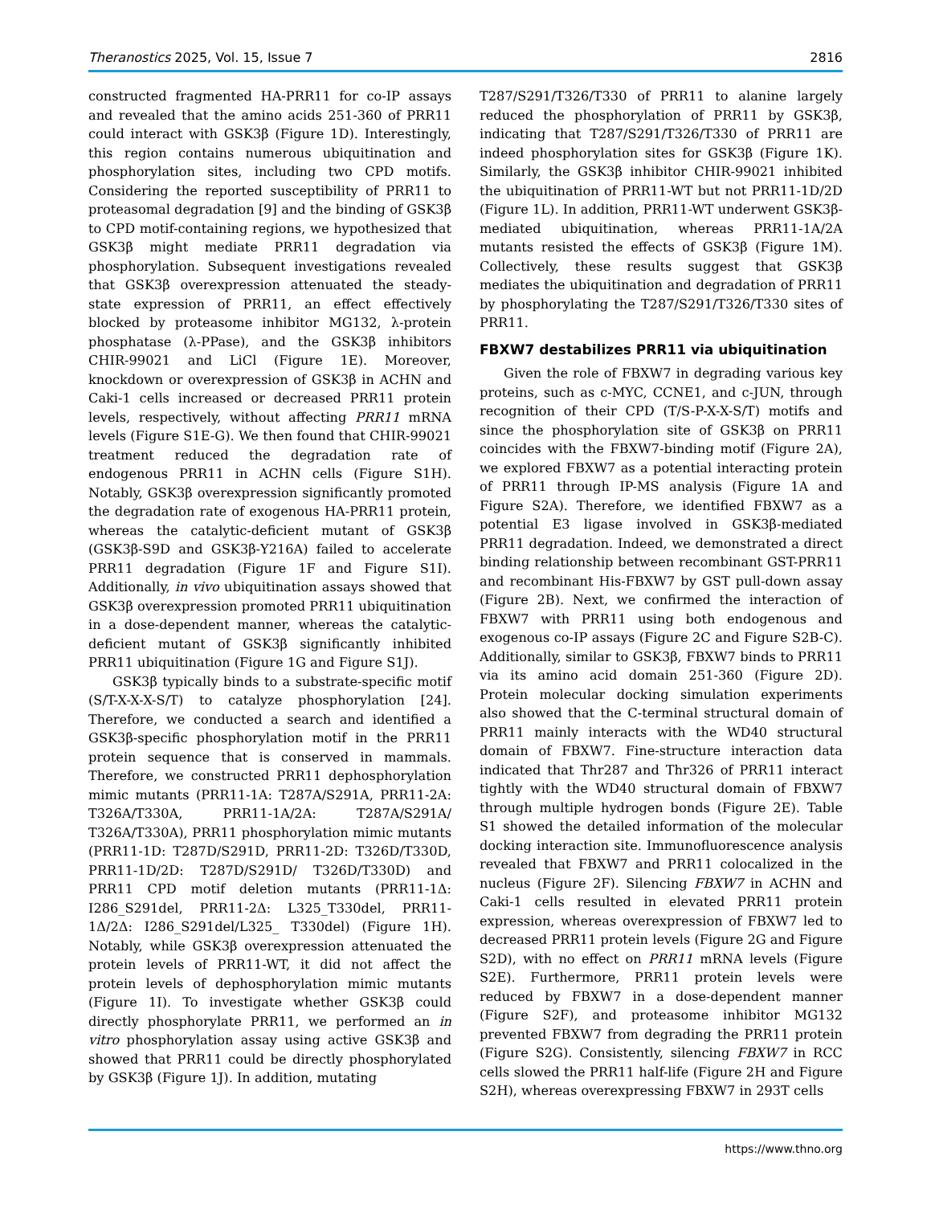Theranostics 2025, Vol. 15, Issue 7 2816
constructed fragmented HA-PRR11 for co-IP assays and revealed that the amino acids 251-360 of PRR11 could interact with GSK3β (Figure 1D). Interestingly, this region contains numerous ubiquitination and phosphorylation sites, including two CPD motifs. Considering the reported susceptibility of PRR11 to proteasomal degradation [9] and the binding of GSK3β to CPD motif-containing regions, we hypothesized that GSK3β might mediate PRR11 degradation via phosphorylation. Subsequent investigations revealed that GSK3β overexpression attenuated the steady-state expression of PRR11, an effect effectively blocked by proteasome inhibitor MG132, λ-protein phosphatase (λ-PPase), and the GSK3β inhibitors CHIR-99021 and LiCl (Figure 1E). Moreover, knockdown or overexpression of GSK3β in ACHN and Caki-1 cells increased or decreased PRR11 protein levels, respectively, without affecting PRR11 mRNA levels (Figure S1E-G). We then found that CHIR-99021 treatment reduced the degradation rate of endogenous PRR11 in ACHN cells (Figure S1H). Notably, GSK3β overexpression significantly promoted the degradation rate of exogenous HA-PRR11 protein, whereas the catalytic-deficient mutant of GSK3β (GSK3β-S9D and GSK3β-Y216A) failed to accelerate PRR11 degradation (Figure 1F and Figure S1I). Additionally, in vivo ubiquitination assays showed that GSK3β overexpression promoted PRR11 ubiquitination in a dose-dependent manner, whereas the catalytic-deficient mutant of GSK3β significantly inhibited PRR11 ubiquitination (Figure 1G and Figure S1J).
GSK3β typically binds to a substrate-specific motif (S/T-X-X-X-S/T) to catalyze phosphorylation [24]. Therefore, we conducted a search and identified a GSK3β-specific phosphorylation motif in the PRR11 protein sequence that is conserved in mammals. Therefore, we constructed PRR11 dephosphorylation mimic mutants (PRR11-1A: T287A/S291A, PRR11-2A: T326A/T330A, PRR11-1A/2A: T287A/S291A/ T326A/T330A), PRR11 phosphorylation mimic mutants (PRR11-1D: T287D/S291D, PRR11-2D: T326D/T330D, PRR11-1D/2D: T287D/S291D/ T326D/T330D) and PRR11 CPD motif deletion mutants (PRR11-1Δ: I286_S291del, PRR11-2Δ: L325_T330del, PRR11-1Δ/2Δ: I286_S291del/L325_ T330del) (Figure 1H). Notably, while GSK3β overexpression attenuated the protein levels of PRR11-WT, it did not affect the protein levels of dephosphorylation mimic mutants (Figure 1I). To investigate whether GSK3β could directly phosphorylate PRR11, we performed an in vitro phosphorylation assay using active GSK3β and showed that PRR11 could be directly phosphorylated by GSK3β (Figure 1J). In addition, mutating
T287/S291/T326/T330 of PRR11 to alanine largely reduced the phosphorylation of PRR11 by GSK3β, indicating that T287/S291/T326/T330 of PRR11 are indeed phosphorylation sites for GSK3β (Figure 1K). Similarly, the GSK3β inhibitor CHIR-99021 inhibited the ubiquitination of PRR11-WT but not PRR11-1D/2D (Figure 1L). In addition, PRR11-WT underwent GSK3β-mediated ubiquitination, whereas PRR11-1A/2A mutants resisted the effects of GSK3β (Figure 1M). Collectively, these results suggest that GSK3β mediates the ubiquitination and degradation of PRR11 by phosphorylating the T287/S291/T326/T330 sites of PRR11.
FBXW7 destabilizes PRR11 via ubiquitination
Given the role of FBXW7 in degrading various key proteins, such as c-MYC, CCNE1, and c-JUN, through recognition of their CPD (T/S-P-X-X-S/T) motifs and since the phosphorylation site of GSK3β on PRR11 coincides with the FBXW7-binding motif (Figure 2A), we explored FBXW7 as a potential interacting protein of PRR11 through IP-MS analysis (Figure 1A and Figure S2A). Therefore, we identified FBXW7 as a potential E3 ligase involved in GSK3β-mediated PRR11 degradation. Indeed, we demonstrated a direct binding relationship between recombinant GST-PRR11 and recombinant His-FBXW7 by GST pull-down assay (Figure 2B). Next, we confirmed the interaction of FBXW7 with PRR11 using both endogenous and exogenous co-IP assays (Figure 2C and Figure S2B-C). Additionally, similar to GSK3β, FBXW7 binds to PRR11 via its amino acid domain 251-360 (Figure 2D). Protein molecular docking simulation experiments also showed that the C-terminal structural domain of PRR11 mainly interacts with the WD40 structural domain of FBXW7. Fine-structure interaction data indicated that Thr287 and Thr326 of PRR11 interact tightly with the WD40 structural domain of FBXW7 through multiple hydrogen bonds (Figure 2E). Table S1 showed the detailed information of the molecular docking interaction site. Immunofluorescence analysis revealed that FBXW7 and PRR11 colocalized in the nucleus (Figure 2F). Silencing FBXW7 in ACHN and Caki-1 cells resulted in elevated PRR11 protein expression, whereas overexpression of FBXW7 led to decreased PRR11 protein levels (Figure 2G and Figure S2D), with no effect on PRR11 mRNA levels (Figure S2E). Furthermore, PRR11 protein levels were reduced by FBXW7 in a dose-dependent manner (Figure S2F), and proteasome inhibitor MG132 prevented FBXW7 from degrading the PRR11 protein (Figure S2G). Consistently, silencing FBXW7 in RCC cells slowed the PRR11 half-life (Figure 2H and Figure S2H), whereas overexpressing FBXW7 in 293T cells
https://www.thno.org